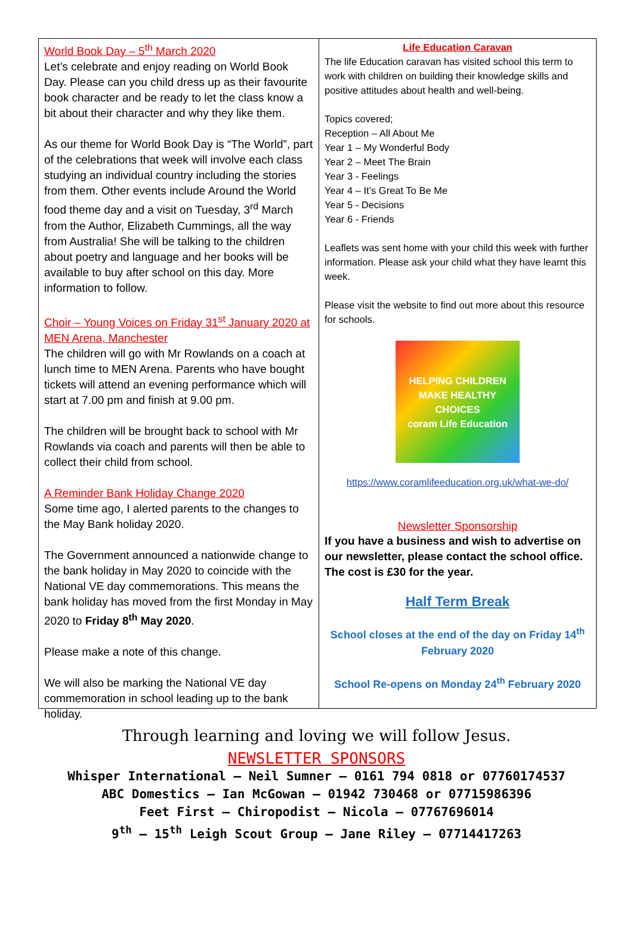World Book Day – 5<sup>th</sup> March 2020
Let’s celebrate and enjoy reading on World Book Day. Please can you child dress up as their favourite book character and be ready to let the class know a bit about their character and why they like them.
As our theme for World Book Day is “The World”, part of the celebrations that week will involve each class studying an individual country including the stories from them. Other events include Around the World food theme day and a visit on Tuesday, 3<sup>rd</sup> March from the Author, Elizabeth Cummings, all the way from Australia! She will be talking to the children about poetry and language and her books will be available to buy after school on this day. More information to follow.
Choir – Young Voices on Friday 31<sup>st</sup> January 2020 at MEN Arena, Manchester
The children will go with Mr Rowlands on a coach at lunch time to MEN Arena. Parents who have bought tickets will attend an evening performance which will start at 7.00 pm and finish at 9.00 pm.
The children will be brought back to school with Mr Rowlands via coach and parents will then be able to collect their child from school.
A Reminder Bank Holiday Change 2020
Some time ago, I alerted parents to the changes to the May Bank holiday 2020.
The Government announced a nationwide change to the bank holiday in May 2020 to coincide with the National VE day commemorations. This means the bank holiday has moved from the first Monday in May 2020 to Friday 8<sup>th</sup> May 2020.
Please make a note of this change.
We will also be marking the National VE day commemoration in school leading up to the bank holiday.
Life Education Caravan
The life Education caravan has visited school this term to work with children on building their knowledge skills and positive attitudes about health and well-being.
Topics covered;
Reception – All About Me
Year 1 – My Wonderful Body
Year 2 – Meet The Brain
Year 3 - Feelings
Year 4 – It’s Great To Be Me
Year 5 - Decisions
Year 6 - Friends
Leaflets was sent home with your child this week with further information. Please ask your child what they have learnt this week.
Please visit the website to find out more about this resource for schools.
HELPING CHILDREN MAKE HEALTHY CHOICES
coram Life Education
https://www.coramlifeeducation.org.uk/what-we-do/
Newsletter Sponsorship
If you have a business and wish to advertise on our newsletter, please contact the school office. The cost is £30 for the year.
Half Term Break
School closes at the end of the day on Friday 14<sup>th</sup> February 2020
School Re-opens on Monday 24<sup>th</sup> February 2020
Through learning and loving we will follow Jesus.
NEWSLETTER SPONSORS
Whisper International – Neil Sumner – 0161 794 0818 or 07760174537
ABC Domestics – Ian McGowan – 01942 730468 or 07715986396
Feet First – Chiropodist – Nicola – 07767696014
9<sup>th</sup> – 15<sup>th</sup> Leigh Scout Group – Jane Riley – 07714417263